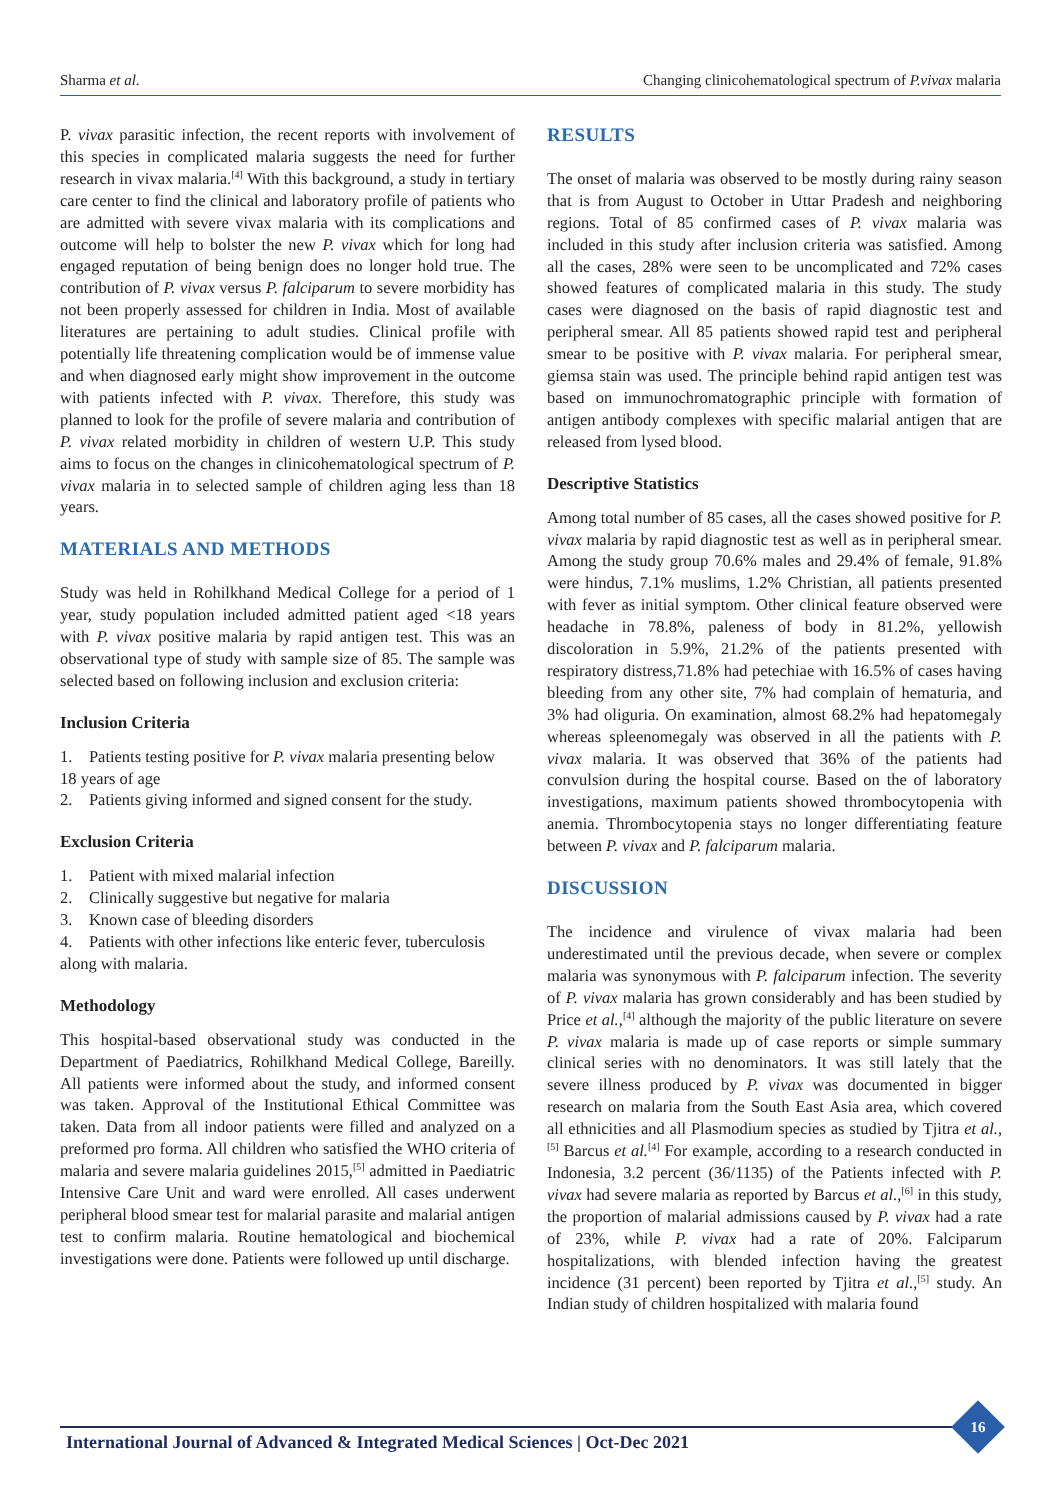Sharma et al. Changing clinicohematological spectrum of P.vivax malaria
P. vivax parasitic infection, the recent reports with involvement of this species in complicated malaria suggests the need for further research in vivax malaria.<sup>[4]</sup> With this background, a study in tertiary care center to find the clinical and laboratory profile of patients who are admitted with severe vivax malaria with its complications and outcome will help to bolster the new P. vivax which for long had engaged reputation of being benign does no longer hold true. The contribution of P. vivax versus P. falciparum to severe morbidity has not been properly assessed for children in India. Most of available literatures are pertaining to adult studies. Clinical profile with potentially life threatening complication would be of immense value and when diagnosed early might show improvement in the outcome with patients infected with P. vivax. Therefore, this study was planned to look for the profile of severe malaria and contribution of P. vivax related morbidity in children of western U.P. This study aims to focus on the changes in clinicohematological spectrum of P. vivax malaria in to selected sample of children aging less than 18 years.
MATERIALS AND METHODS
Study was held in Rohilkhand Medical College for a period of 1 year, study population included admitted patient aged <18 years with P. vivax positive malaria by rapid antigen test. This was an observational type of study with sample size of 85. The sample was selected based on following inclusion and exclusion criteria:
Inclusion Criteria
1. Patients testing positive for P. vivax malaria presenting below 18 years of age
2. Patients giving informed and signed consent for the study.
Exclusion Criteria
1. Patient with mixed malarial infection
2. Clinically suggestive but negative for malaria
3. Known case of bleeding disorders
4. Patients with other infections like enteric fever, tuberculosis along with malaria.
Methodology
This hospital-based observational study was conducted in the Department of Paediatrics, Rohilkhand Medical College, Bareilly. All patients were informed about the study, and informed consent was taken. Approval of the Institutional Ethical Committee was taken. Data from all indoor patients were filled and analyzed on a preformed pro forma. All children who satisfied the WHO criteria of malaria and severe malaria guidelines 2015,<sup>[5]</sup> admitted in Paediatric Intensive Care Unit and ward were enrolled. All cases underwent peripheral blood smear test for malarial parasite and malarial antigen test to confirm malaria. Routine hematological and biochemical investigations were done. Patients were followed up until discharge.
RESULTS
The onset of malaria was observed to be mostly during rainy season that is from August to October in Uttar Pradesh and neighboring regions. Total of 85 confirmed cases of P. vivax malaria was included in this study after inclusion criteria was satisfied. Among all the cases, 28% were seen to be uncomplicated and 72% cases showed features of complicated malaria in this study. The study cases were diagnosed on the basis of rapid diagnostic test and peripheral smear. All 85 patients showed rapid test and peripheral smear to be positive with P. vivax malaria. For peripheral smear, giemsa stain was used. The principle behind rapid antigen test was based on immunochromatographic principle with formation of antigen antibody complexes with specific malarial antigen that are released from lysed blood.
Descriptive Statistics
Among total number of 85 cases, all the cases showed positive for P. vivax malaria by rapid diagnostic test as well as in peripheral smear. Among the study group 70.6% males and 29.4% of female, 91.8% were hindus, 7.1% muslims, 1.2% Christian, all patients presented with fever as initial symptom. Other clinical feature observed were headache in 78.8%, paleness of body in 81.2%, yellowish discoloration in 5.9%, 21.2% of the patients presented with respiratory distress,71.8% had petechiae with 16.5% of cases having bleeding from any other site, 7% had complain of hematuria, and 3% had oliguria. On examination, almost 68.2% had hepatomegaly whereas spleenomegaly was observed in all the patients with P. vivax malaria. It was observed that 36% of the patients had convulsion during the hospital course. Based on the of laboratory investigations, maximum patients showed thrombocytopenia with anemia. Thrombocytopenia stays no longer differentiating feature between P. vivax and P. falciparum malaria.
DISCUSSION
The incidence and virulence of vivax malaria had been underestimated until the previous decade, when severe or complex malaria was synonymous with P. falciparum infection. The severity of P. vivax malaria has grown considerably and has been studied by Price et al.,<sup>[4]</sup> although the majority of the public literature on severe P. vivax malaria is made up of case reports or simple summary clinical series with no denominators. It was still lately that the severe illness produced by P. vivax was documented in bigger research on malaria from the South East Asia area, which covered all ethnicities and all Plasmodium species as studied by Tjitra et al.,<sup>[5]</sup> Barcus et al.<sup>[4]</sup> For example, according to a research conducted in Indonesia, 3.2 percent (36/1135) of the Patients infected with P. vivax had severe malaria as reported by Barcus et al.,<sup>[6]</sup> in this study, the proportion of malarial admissions caused by P. vivax had a rate of 23%, while P. vivax had a rate of 20%. Falciparum hospitalizations, with blended infection having the greatest incidence (31 percent) been reported by Tjitra et al.,<sup>[5]</sup> study. An Indian study of children hospitalized with malaria found
International Journal of Advanced & Integrated Medical Sciences | Oct-Dec 2021
16